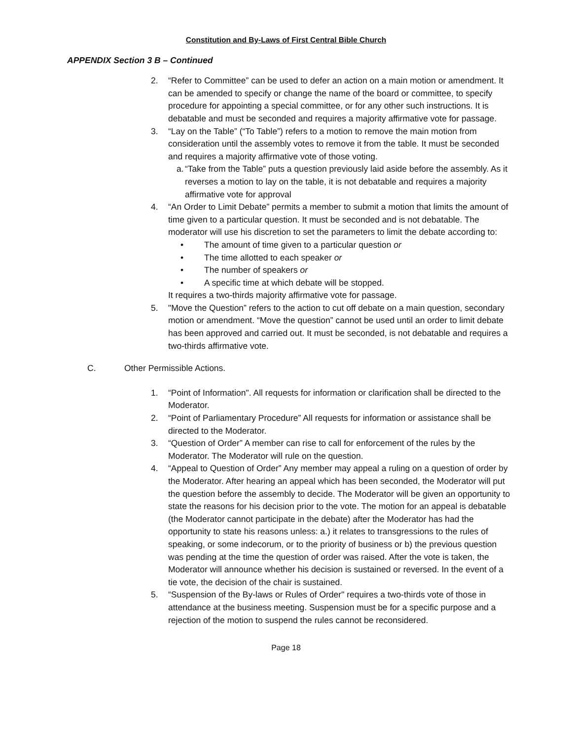Constitution and By-Laws of First Central Bible Church
APPENDIX Section 3 B – Continued
2. “Refer to Committee” can be used to defer an action on a main motion or amendment. It can be amended to specify or change the name of the board or committee, to specify procedure for appointing a special committee, or for any other such instructions. It is debatable and must be seconded and requires a majority affirmative vote for passage.
3. “Lay on the Table” (“To Table”) refers to a motion to remove the main motion from consideration until the assembly votes to remove it from the table. It must be seconded and requires a majority affirmative vote of those voting.
a.
“Take from the Table” puts a question previously laid aside before the assembly. As it reverses a motion to lay on the table, it is not debatable and requires a majority affirmative vote for approval
4. “An Order to Limit Debate” permits a member to submit a motion that limits the amount of time given to a particular question. It must be seconded and is not debatable. The moderator will use his discretion to set the parameters to limit the debate according to:
• The amount of time given to a particular question or
• The time allotted to each speaker or
• The number of speakers or
• A specific time at which debate will be stopped.
It requires a two-thirds majority affirmative vote for passage.
5. "Move the Question” refers to the action to cut off debate on a main question, secondary motion or amendment. “Move the question” cannot be used until an order to limit debate has been approved and carried out. It must be seconded, is not debatable and requires a two-thirds affirmative vote.
C. Other Permissible Actions.
1. “Point of Information". All requests for information or clarification shall be directed to the Moderator.
2. “Point of Parliamentary Procedure” All requests for information or assistance shall be directed to the Moderator.
3. “Question of Order” A member can rise to call for enforcement of the rules by the Moderator. The Moderator will rule on the question.
4. “Appeal to Question of Order” Any member may appeal a ruling on a question of order by the Moderator. After hearing an appeal which has been seconded, the Moderator will put the question before the assembly to decide. The Moderator will be given an opportunity to state the reasons for his decision prior to the vote. The motion for an appeal is debatable (the Moderator cannot participate in the debate) after the Moderator has had the opportunity to state his reasons unless: a.) it relates to transgressions to the rules of speaking, or some indecorum, or to the priority of business or b) the previous question was pending at the time the question of order was raised. After the vote is taken, the Moderator will announce whether his decision is sustained or reversed. In the event of a tie vote, the decision of the chair is sustained.
5. “Suspension of the By-laws or Rules of Order" requires a two-thirds vote of those in attendance at the business meeting. Suspension must be for a specific purpose and a rejection of the motion to suspend the rules cannot be reconsidered.
Page 18